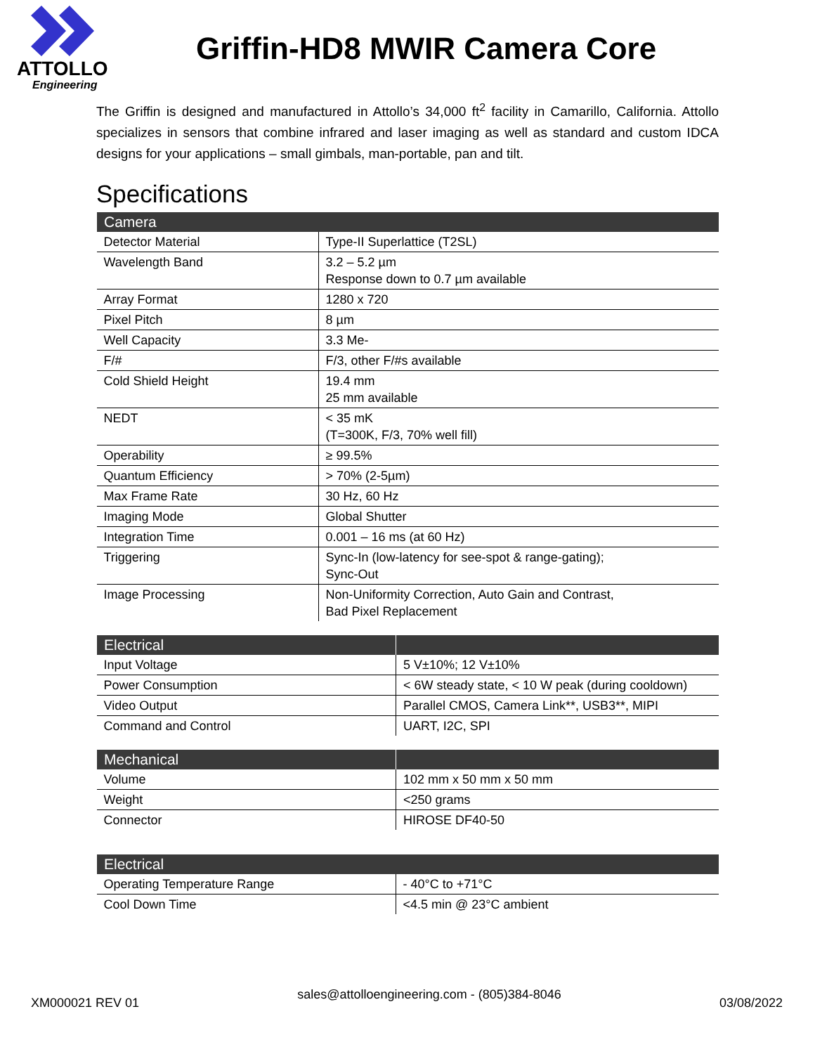ATTOLLO
Engineering
Griffin-HD8 MWIR Camera Core
The Griffin is designed and manufactured in Attollo’s 34,000 ft<sup>2</sup> facility in Camarillo, California. Attollo specializes in sensors that combine infrared and laser imaging as well as standard and custom IDCA designs for your applications – small gimbals, man-portable, pan and tilt.
Specifications
| Camera | |
| --- | --- |
| Detector Material | Type-II Superlattice (T2SL) |
| Wavelength Band | 3.2 – 5.2 µm Response down to 0.7 µm available |
| Array Format | 1280 x 720 |
| Pixel Pitch | 8 µm |
| Well Capacity | 3.3 Me- |
| F/# | F/3, other F/#s available |
| Cold Shield Height | 19.4 mm 25 mm available |
| NEDT | < 35 mK (T=300K, F/3, 70% well fill) |
| Operability | ≥ 99.5% |
| Quantum Efficiency | > 70% (2-5µm) |
| Max Frame Rate | 30 Hz, 60 Hz |
| Imaging Mode | Global Shutter |
| Integration Time | 0.001 – 16 ms (at 60 Hz) |
| Triggering | Sync-In (low-latency for see-spot & range-gating); Sync-Out |
| Image Processing | Non-Uniformity Correction, Auto Gain and Contrast, Bad Pixel Replacement |
| Electrical | |
| --- | --- |
| Input Voltage | 5 V±10%; 12 V±10% |
| Power Consumption | < 6W steady state, < 10 W peak (during cooldown) |
| Video Output | Parallel CMOS, Camera Link**, USB3**, MIPI |
| Command and Control | UART, I2C, SPI |
| Mechanical | |
| --- | --- |
| Volume | 102 mm x 50 mm x 50 mm |
| Weight | <250 grams |
| Connector | HIROSE DF40-50 |
| Electrical | |
| --- | --- |
| Operating Temperature Range | - 40°C to +71°C |
| Cool Down Time | <4.5 min @ 23°C ambient |
XM000021 REV 01 sales@attolloengineering.com - (805)384-8046 03/08/2022